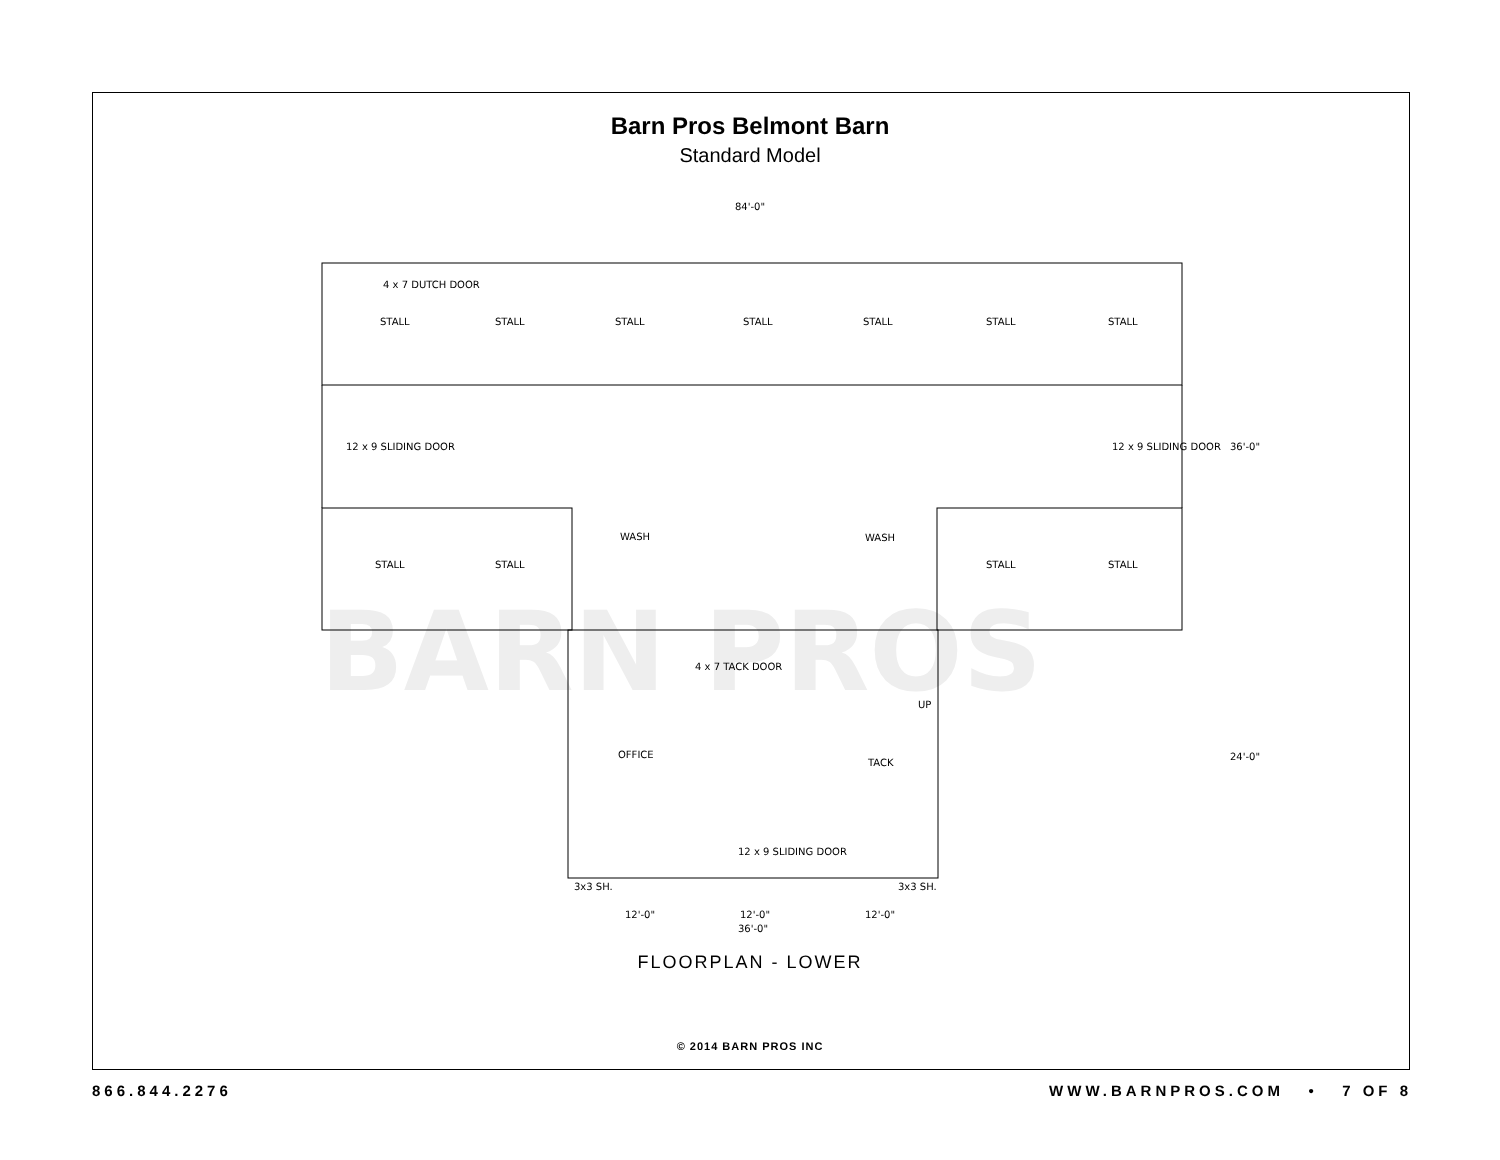Barn Pros Belmont Barn
Standard Model
BARN PROS
84'-0"
STALL
STALL
STALL
STALL
STALL
STALL
STALL
4 x 7 DUTCH DOOR
12 x 9 SLIDING DOOR
12 x 9 SLIDING DOOR
STALL
STALL
WASH
WASH
STALL
STALL
4 x 7 TACK DOOR
OFFICE
TACK
UP
12 x 9 SLIDING DOOR
3x3 SH.
3x3 SH.
12'-0"
12'-0"
12'-0"
36'-0"
36'-0"
24'-0"
FLOORPLAN - LOWER
© 2014 BARN PROS INC
866.844.2276 WWW.BARNPROS.COM • 7 OF 8